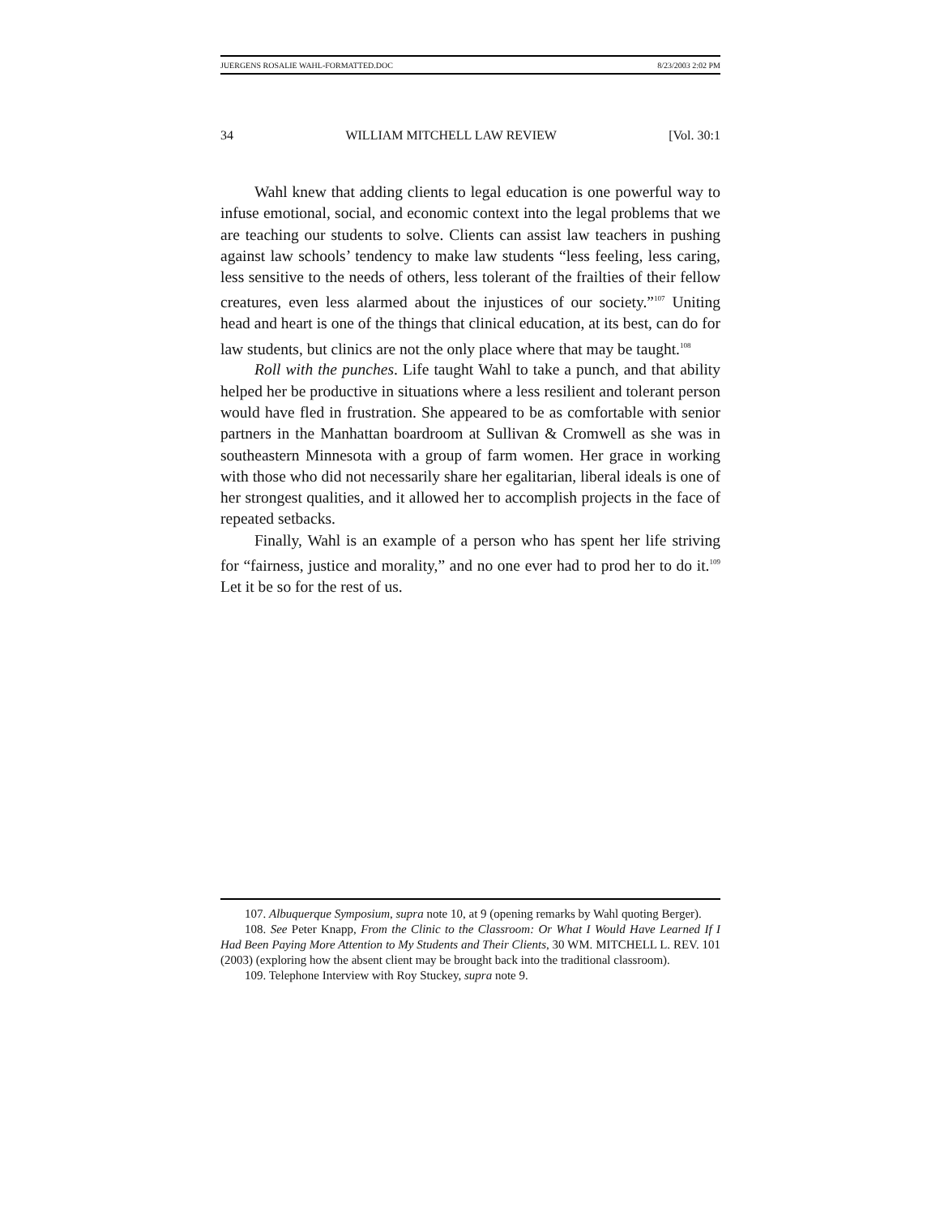JUERGENS ROSALIE WAHL-FORMATTED.DOC 8/23/2003 2:02 PM
34 WILLIAM MITCHELL LAW REVIEW [Vol. 30:1
Wahl knew that adding clients to legal education is one powerful way to infuse emotional, social, and economic context into the legal problems that we are teaching our students to solve. Clients can assist law teachers in pushing against law schools’ tendency to make law students “less feeling, less caring, less sensitive to the needs of others, less tolerant of the frailties of their fellow creatures, even less alarmed about the injustices of our society.”<sup>107</sup> Uniting head and heart is one of the things that clinical education, at its best, can do for law students, but clinics are not the only place where that may be taught.<sup>108</sup>
Roll with the punches. Life taught Wahl to take a punch, and that ability helped her be productive in situations where a less resilient and tolerant person would have fled in frustration. She appeared to be as comfortable with senior partners in the Manhattan boardroom at Sullivan & Cromwell as she was in southeastern Minnesota with a group of farm women. Her grace in working with those who did not necessarily share her egalitarian, liberal ideals is one of her strongest qualities, and it allowed her to accomplish projects in the face of repeated setbacks.
Finally, Wahl is an example of a person who has spent her life striving for “fairness, justice and morality,” and no one ever had to prod her to do it.<sup>109</sup> Let it be so for the rest of us.
107. Albuquerque Symposium, supra note 10, at 9 (opening remarks by Wahl quoting Berger).
108. See Peter Knapp, From the Clinic to the Classroom: Or What I Would Have Learned If I Had Been Paying More Attention to My Students and Their Clients, 30 WM. MITCHELL L. REV. 101 (2003) (exploring how the absent client may be brought back into the traditional classroom).
109. Telephone Interview with Roy Stuckey, supra note 9.